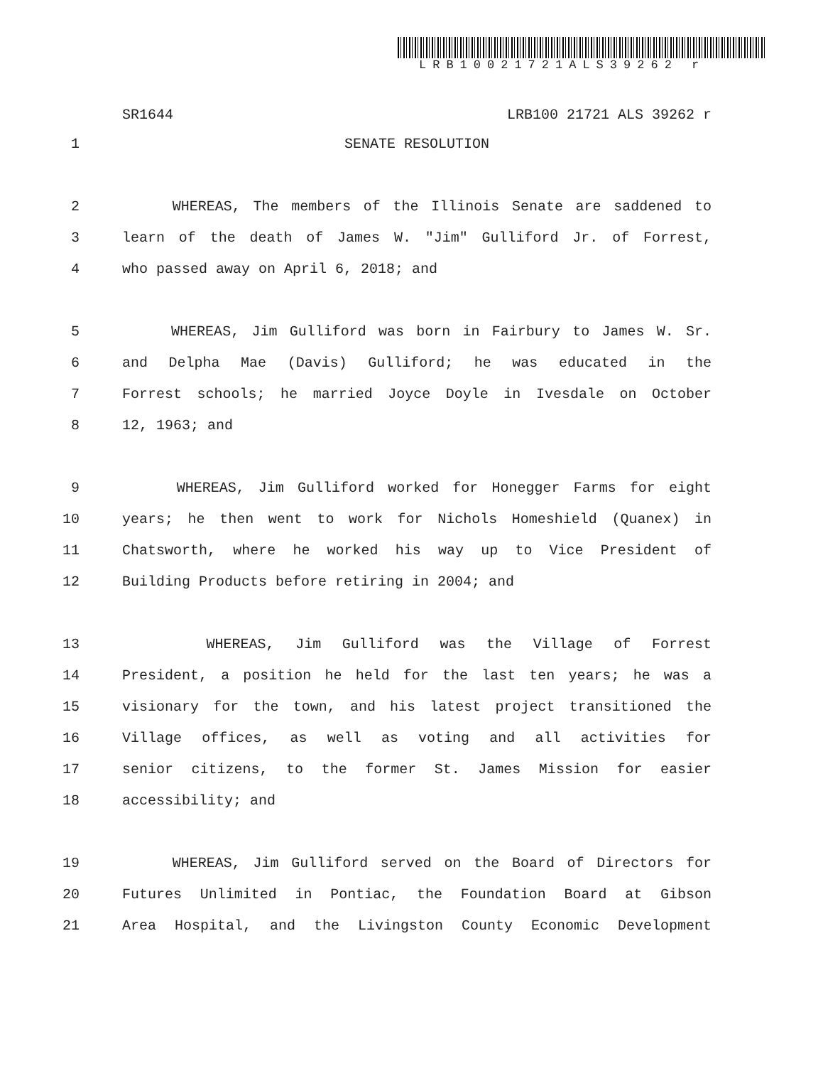LRB10021721ALS39262 r
SR1644 LRB100 21721 ALS 39262 r
1 SENATE RESOLUTION
2 WHEREAS, The members of the Illinois Senate are saddened to
3 learn of the death of James W. "Jim" Gulliford Jr. of Forrest,
4 who passed away on April 6, 2018; and
5 WHEREAS, Jim Gulliford was born in Fairbury to James W. Sr.
6 and Delpha Mae (Davis) Gulliford; he was educated in the
7 Forrest schools; he married Joyce Doyle in Ivesdale on October
8 12, 1963; and
9 WHEREAS, Jim Gulliford worked for Honegger Farms for eight
10 years; he then went to work for Nichols Homeshield (Quanex) in
11 Chatsworth, where he worked his way up to Vice President of
12 Building Products before retiring in 2004; and
13 WHEREAS, Jim Gulliford was the Village of Forrest
14 President, a position he held for the last ten years; he was a
15 visionary for the town, and his latest project transitioned the
16 Village offices, as well as voting and all activities for
17 senior citizens, to the former St. James Mission for easier
18 accessibility; and
19 WHEREAS, Jim Gulliford served on the Board of Directors for
20 Futures Unlimited in Pontiac, the Foundation Board at Gibson
21 Area Hospital, and the Livingston County Economic Development